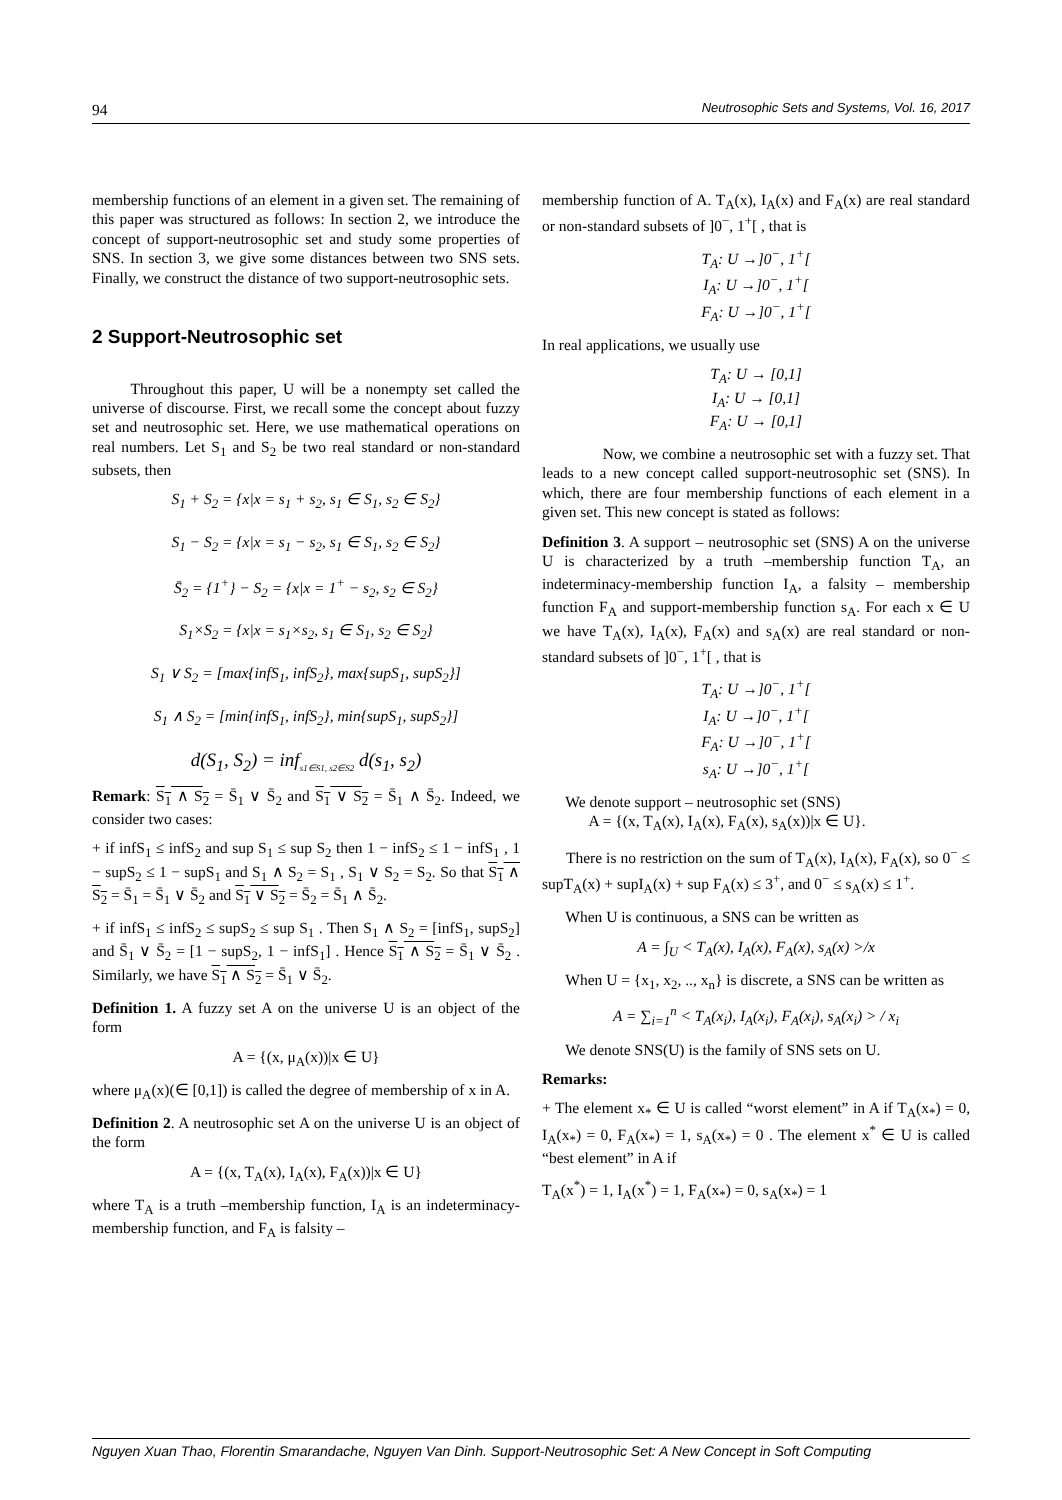94 Neutrosophic Sets and Systems, Vol. 16, 2017
membership functions of an element in a given set. The remaining of this paper was structured as follows: In section 2, we introduce the concept of support-neutrosophic set and study some properties of SNS. In section 3, we give some distances between two SNS sets. Finally, we construct the distance of two support-neutrosophic sets.
2 Support-Neutrosophic set
Throughout this paper, U will be a nonempty set called the universe of discourse. First, we recall some the concept about fuzzy set and neutrosophic set. Here, we use mathematical operations on real numbers. Let S<sub>1</sub> and S<sub>2</sub> be two real standard or non-standard subsets, then
S<sub>1</sub> + S<sub>2</sub> = {x|x = s<sub>1</sub> + s<sub>2</sub>, s<sub>1</sub> ∈ S<sub>1</sub>, s<sub>2</sub> ∈ S<sub>2</sub>}
S<sub>1</sub> − S<sub>2</sub> = {x|x = s<sub>1</sub> − s<sub>2</sub>, s<sub>1</sub> ∈ S<sub>1</sub>, s<sub>2</sub> ∈ S<sub>2</sub>}
S̄<sub>2</sub> = {1<sup>+</sup>} − S<sub>2</sub> = {x|x = 1<sup>+</sup> − s<sub>2</sub>, s<sub>2</sub> ∈ S<sub>2</sub>}
S<sub>1</sub>×S<sub>2</sub> = {x|x = s<sub>1</sub>×s<sub>2</sub>, s<sub>1</sub> ∈ S<sub>1</sub>, s<sub>2</sub> ∈ S<sub>2</sub>}
S<sub>1</sub> ∨ S<sub>2</sub> = [max{infS<sub>1</sub>, infS<sub>2</sub>}, max{supS<sub>1</sub>, supS<sub>2</sub>}]
S<sub>1</sub> ∧ S<sub>2</sub> = [min{infS<sub>1</sub>, infS<sub>2</sub>}, min{supS<sub>1</sub>, supS<sub>2</sub>}]
d(S<sub>1</sub>, S<sub>2</sub>) = inf<sub>s1∈S1, s2∈S2</sub> d(s<sub>1</sub>, s<sub>2</sub>)
Remark: S<sub>1</sub> ∧ S<sub>2</sub> = S̄<sub>1</sub> ∨ S̄<sub>2</sub> and S<sub>1</sub> ∨ S<sub>2</sub> = S̄<sub>1</sub> ∧ S̄<sub>2</sub>. Indeed, we consider two cases:
+ if infS<sub>1</sub> ≤ infS<sub>2</sub> and sup S<sub>1</sub> ≤ sup S<sub>2</sub> then 1 − infS<sub>2</sub> ≤ 1 − infS<sub>1</sub> , 1 − supS<sub>2</sub> ≤ 1 − supS<sub>1</sub> and S<sub>1</sub> ∧ S<sub>2</sub> = S<sub>1</sub> , S<sub>1</sub> ∨ S<sub>2</sub> = S<sub>2</sub>. So that S<sub>1</sub> ∧ S<sub>2</sub> = S̄<sub>1</sub> = S̄<sub>1</sub> ∨ S̄<sub>2</sub> and S<sub>1</sub> ∨ S<sub>2</sub> = S̄<sub>2</sub> = S̄<sub>1</sub> ∧ S̄<sub>2</sub>.
+ if infS<sub>1</sub> ≤ infS<sub>2</sub> ≤ supS<sub>2</sub> ≤ sup S<sub>1</sub> . Then S<sub>1</sub> ∧ S<sub>2</sub> = [infS<sub>1</sub>, supS<sub>2</sub>] and S̄<sub>1</sub> ∨ S̄<sub>2</sub> = [1 − supS<sub>2</sub>, 1 − infS<sub>1</sub>] . Hence S<sub>1</sub> ∧ S<sub>2</sub> = S̄<sub>1</sub> ∨ S̄<sub>2</sub> . Similarly, we have S<sub>1</sub> ∧ S<sub>2</sub> = S̄<sub>1</sub> ∨ S̄<sub>2</sub>.
Definition 1. A fuzzy set A on the universe U is an object of the form
A = {(x, μ<sub>A</sub>(x))|x ∈ U}
where μ<sub>A</sub>(x)(∈ [0,1]) is called the degree of membership of x in A.
Definition 2. A neutrosophic set A on the universe U is an object of the form
A = {(x, T<sub>A</sub>(x), I<sub>A</sub>(x), F<sub>A</sub>(x))|x ∈ U}
where T<sub>A</sub> is a truth –membership function, I<sub>A</sub> is an indeterminacy-membership function, and F<sub>A</sub> is falsity –
membership function of A. T<sub>A</sub>(x), I<sub>A</sub>(x) and F<sub>A</sub>(x) are real standard or non-standard subsets of ]0<sup>−</sup>, 1<sup>+</sup>[ , that is
T<sub>A</sub>: U →]0<sup>−</sup>, 1<sup>+</sup>[
I<sub>A</sub>: U →]0<sup>−</sup>, 1<sup>+</sup>[
F<sub>A</sub>: U →]0<sup>−</sup>, 1<sup>+</sup>[
In real applications, we usually use
T<sub>A</sub>: U → [0,1]
I<sub>A</sub>: U → [0,1]
F<sub>A</sub>: U → [0,1]
Now, we combine a neutrosophic set with a fuzzy set. That leads to a new concept called support-neutrosophic set (SNS). In which, there are four membership functions of each element in a given set. This new concept is stated as follows:
Definition 3. A support – neutrosophic set (SNS) A on the universe U is characterized by a truth –membership function T<sub>A</sub>, an indeterminacy-membership function I<sub>A</sub>, a falsity – membership function F<sub>A</sub> and support-membership function s<sub>A</sub>. For each x ∈ U we have T<sub>A</sub>(x), I<sub>A</sub>(x), F<sub>A</sub>(x) and s<sub>A</sub>(x) are real standard or non-standard subsets of ]0<sup>−</sup>, 1<sup>+</sup>[ , that is
T<sub>A</sub>: U →]0<sup>−</sup>, 1<sup>+</sup>[
I<sub>A</sub>: U →]0<sup>−</sup>, 1<sup>+</sup>[
F<sub>A</sub>: U →]0<sup>−</sup>, 1<sup>+</sup>[
s<sub>A</sub>: U →]0<sup>−</sup>, 1<sup>+</sup>[
We denote support – neutrosophic set (SNS)
A = {(x, T<sub>A</sub>(x), I<sub>A</sub>(x), F<sub>A</sub>(x), s<sub>A</sub>(x))|x ∈ U}.
There is no restriction on the sum of T<sub>A</sub>(x), I<sub>A</sub>(x), F<sub>A</sub>(x), so 0<sup>−</sup> ≤ supT<sub>A</sub>(x) + supI<sub>A</sub>(x) + sup F<sub>A</sub>(x) ≤ 3<sup>+</sup>, and 0<sup>−</sup> ≤ s<sub>A</sub>(x) ≤ 1<sup>+</sup>.
When U is continuous, a SNS can be written as
A = ∫<sub>U</sub> < T<sub>A</sub>(x), I<sub>A</sub>(x), F<sub>A</sub>(x), s<sub>A</sub>(x) >/x
When U = {x<sub>1</sub>, x<sub>2</sub>, .., x<sub>n</sub>} is discrete, a SNS can be written as
A = ∑<sub>i=1</sub><sup>n</sup> < T<sub>A</sub>(x<sub>i</sub>), I<sub>A</sub>(x<sub>i</sub>), F<sub>A</sub>(x<sub>i</sub>), s<sub>A</sub>(x<sub>i</sub>) > / x<sub>i</sub>
We denote SNS(U) is the family of SNS sets on U.
Remarks:
+ The element x<sub>*</sub> ∈ U is called “worst element” in A if T<sub>A</sub>(x<sub>*</sub>) = 0, I<sub>A</sub>(x<sub>*</sub>) = 0, F<sub>A</sub>(x<sub>*</sub>) = 1, s<sub>A</sub>(x<sub>*</sub>) = 0 . The element x<sup>*</sup> ∈ U is called “best element” in A if
T<sub>A</sub>(x<sup>*</sup>) = 1, I<sub>A</sub>(x<sup>*</sup>) = 1, F<sub>A</sub>(x<sub>*</sub>) = 0, s<sub>A</sub>(x<sub>*</sub>) = 1
Nguyen Xuan Thao, Florentin Smarandache, Nguyen Van Dinh. Support-Neutrosophic Set: A New Concept in Soft Computing